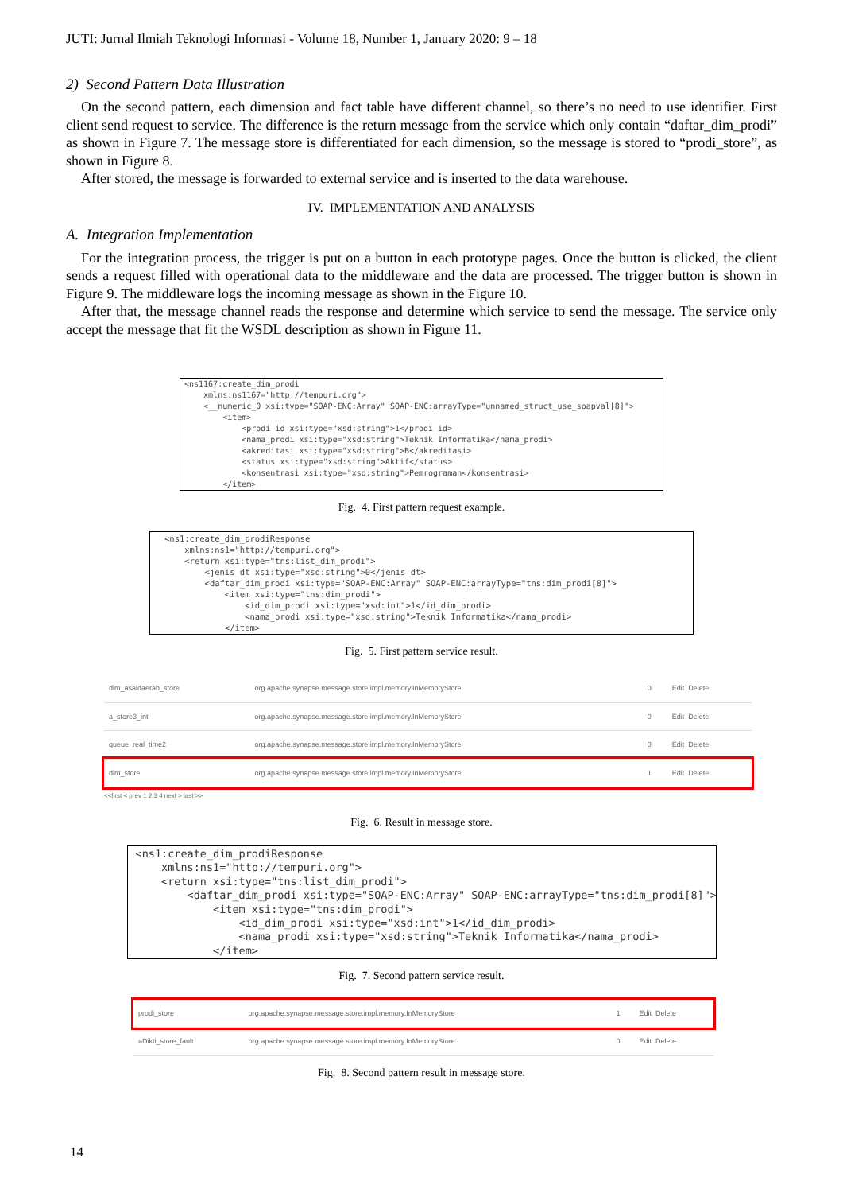JUTI: Jurnal Ilmiah Teknologi Informasi - Volume 18, Number 1, January 2020: 9 – 18
2) Second Pattern Data Illustration
On the second pattern, each dimension and fact table have different channel, so there’s no need to use identifier. First client send request to service. The difference is the return message from the service which only contain “daftar_dim_prodi” as shown in Figure 7. The message store is differentiated for each dimension, so the message is stored to “prodi_store”, as shown in Figure 8.
After stored, the message is forwarded to external service and is inserted to the data warehouse.
IV. IMPLEMENTATION AND ANALYSIS
A. Integration Implementation
For the integration process, the trigger is put on a button in each prototype pages. Once the button is clicked, the client sends a request filled with operational data to the middleware and the data are processed. The trigger button is shown in Figure 9. The middleware logs the incoming message as shown in the Figure 10.
After that, the message channel reads the response and determine which service to send the message. The service only accept the message that fit the WSDL description as shown in Figure 11.
<ns1167:create_dim_prodi xmlns:ns1167="http://tempuri.org"> <__numeric_0 xsi:type="SOAP-ENC:Array" SOAP-ENC:arrayType="unnamed_struct_use_soapval[8]"> <item> <prodi_id xsi:type="xsd:string">1</prodi_id> <nama_prodi xsi:type="xsd:string">Teknik Informatika</nama_prodi> <akreditasi xsi:type="xsd:string">B</akreditasi> <status xsi:type="xsd:string">Aktif</status> <konsentrasi xsi:type="xsd:string">Pemrograman</konsentrasi> </item>
Fig. 4. First pattern request example.
<ns1:create_dim_prodiResponse xmlns:ns1="http://tempuri.org"> <return xsi:type="tns:list_dim_prodi"> <jenis_dt xsi:type="xsd:string">0</jenis_dt> <daftar_dim_prodi xsi:type="SOAP-ENC:Array" SOAP-ENC:arrayType="tns:dim_prodi[8]"> <item xsi:type="tns:dim_prodi"> <id_dim_prodi xsi:type="xsd:int">1</id_dim_prodi> <nama_prodi xsi:type="xsd:string">Teknik Informatika</nama_prodi> </item>
Fig. 5. First pattern service result.
| dim_asaldaerah_store | org.apache.synapse.message.store.impl.memory.InMemoryStore | 0 | Edit Delete |
| a_store3_int | org.apache.synapse.message.store.impl.memory.InMemoryStore | 0 | Edit Delete |
| queue_real_time2 | org.apache.synapse.message.store.impl.memory.InMemoryStore | 0 | Edit Delete |
| dim_store | org.apache.synapse.message.store.impl.memory.InMemoryStore | 1 | Edit Delete |
<<first < prev 1 2 3 4 next > last >>
Fig. 6. Result in message store.
<ns1:create_dim_prodiResponse xmlns:ns1="http://tempuri.org"> <return xsi:type="tns:list_dim_prodi"> <daftar_dim_prodi xsi:type="SOAP-ENC:Array" SOAP-ENC:arrayType="tns:dim_prodi[8]"> <item xsi:type="tns:dim_prodi"> <id_dim_prodi xsi:type="xsd:int">1</id_dim_prodi> <nama_prodi xsi:type="xsd:string">Teknik Informatika</nama_prodi> </item>
Fig. 7. Second pattern service result.
| prodi_store | org.apache.synapse.message.store.impl.memory.InMemoryStore | 1 | Edit Delete |
| aDikti_store_fault | org.apache.synapse.message.store.impl.memory.InMemoryStore | 0 | Edit Delete |
Fig. 8. Second pattern result in message store.
14